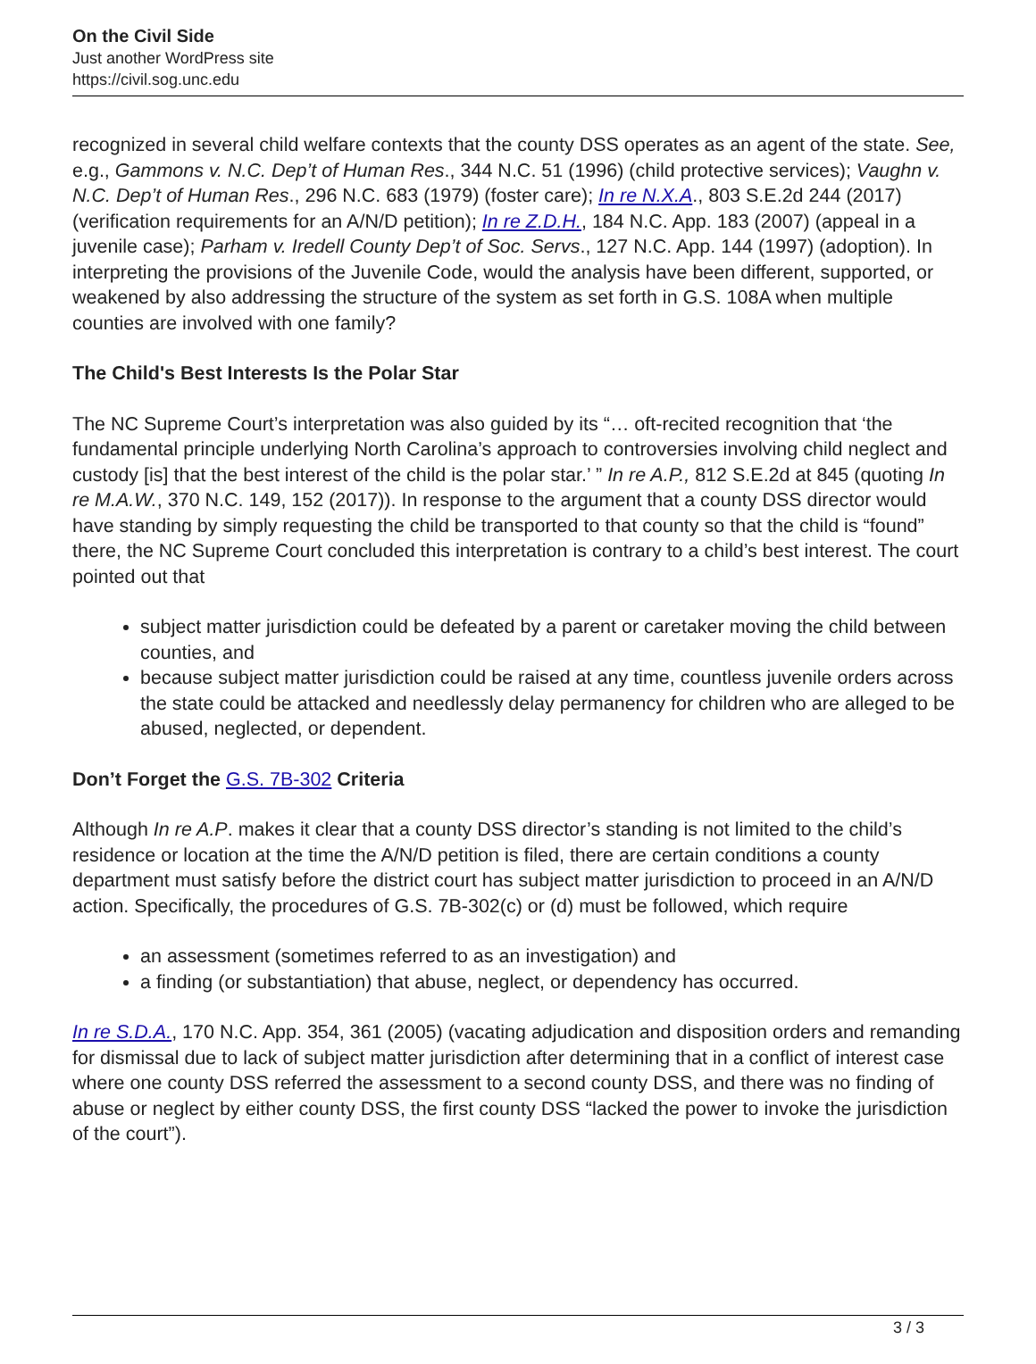On the Civil Side
Just another WordPress site
https://civil.sog.unc.edu
recognized in several child welfare contexts that the county DSS operates as an agent of the state. See, e.g., Gammons v. N.C. Dep’t of Human Res., 344 N.C. 51 (1996) (child protective services); Vaughn v. N.C. Dep’t of Human Res., 296 N.C. 683 (1979) (foster care); In re N.X.A., 803 S.E.2d 244 (2017) (verification requirements for an A/N/D petition); In re Z.D.H., 184 N.C. App. 183 (2007) (appeal in a juvenile case); Parham v. Iredell County Dep’t of Soc. Servs., 127 N.C. App. 144 (1997) (adoption). In interpreting the provisions of the Juvenile Code, would the analysis have been different, supported, or weakened by also addressing the structure of the system as set forth in G.S. 108A when multiple counties are involved with one family?
The Child's Best Interests Is the Polar Star
The NC Supreme Court’s interpretation was also guided by its “… oft-recited recognition that ‘the fundamental principle underlying North Carolina’s approach to controversies involving child neglect and custody [is] that the best interest of the child is the polar star.’ ” In re A.P., 812 S.E.2d at 845 (quoting In re M.A.W., 370 N.C. 149, 152 (2017)). In response to the argument that a county DSS director would have standing by simply requesting the child be transported to that county so that the child is “found” there, the NC Supreme Court concluded this interpretation is contrary to a child’s best interest. The court pointed out that
subject matter jurisdiction could be defeated by a parent or caretaker moving the child between counties, and
because subject matter jurisdiction could be raised at any time, countless juvenile orders across the state could be attacked and needlessly delay permanency for children who are alleged to be abused, neglected, or dependent.
Don’t Forget the G.S. 7B-302 Criteria
Although In re A.P. makes it clear that a county DSS director’s standing is not limited to the child’s residence or location at the time the A/N/D petition is filed, there are certain conditions a county department must satisfy before the district court has subject matter jurisdiction to proceed in an A/N/D action. Specifically, the procedures of G.S. 7B-302(c) or (d) must be followed, which require
an assessment (sometimes referred to as an investigation) and
a finding (or substantiation) that abuse, neglect, or dependency has occurred.
In re S.D.A., 170 N.C. App. 354, 361 (2005) (vacating adjudication and disposition orders and remanding for dismissal due to lack of subject matter jurisdiction after determining that in a conflict of interest case where one county DSS referred the assessment to a second county DSS, and there was no finding of abuse or neglect by either county DSS, the first county DSS “lacked the power to invoke the jurisdiction of the court”).
3 / 3